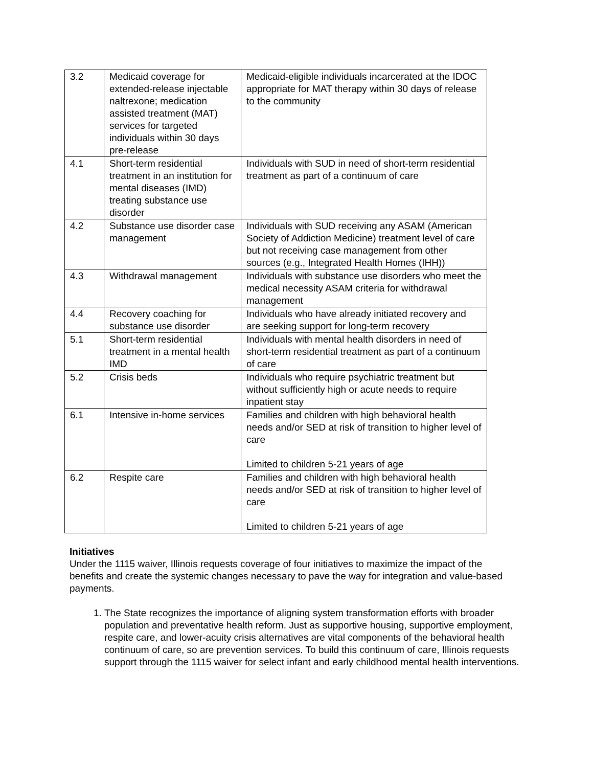| 3.2 | Medicaid coverage for extended-release injectable naltrexone; medication assisted treatment (MAT) services for targeted individuals within 30 days pre-release | Medicaid-eligible individuals incarcerated at the IDOC appropriate for MAT therapy within 30 days of release to the community |
| 4.1 | Short-term residential treatment in an institution for mental diseases (IMD) treating substance use disorder | Individuals with SUD in need of short-term residential treatment as part of a continuum of care |
| 4.2 | Substance use disorder case management | Individuals with SUD receiving any ASAM (American Society of Addiction Medicine) treatment level of care but not receiving case management from other sources (e.g., Integrated Health Homes (IHH)) |
| 4.3 | Withdrawal management | Individuals with substance use disorders who meet the medical necessity ASAM criteria for withdrawal management |
| 4.4 | Recovery coaching for substance use disorder | Individuals who have already initiated recovery and are seeking support for long-term recovery |
| 5.1 | Short-term residential treatment in a mental health IMD | Individuals with mental health disorders in need of short-term residential treatment as part of a continuum of care |
| 5.2 | Crisis beds | Individuals who require psychiatric treatment but without sufficiently high or acute needs to require inpatient stay |
| 6.1 | Intensive in-home services | Families and children with high behavioral health needs and/or SED at risk of transition to higher level of care Limited to children 5-21 years of age |
| 6.2 | Respite care | Families and children with high behavioral health needs and/or SED at risk of transition to higher level of care Limited to children 5-21 years of age |
Initiatives
Under the 1115 waiver, Illinois requests coverage of four initiatives to maximize the impact of the benefits and create the systemic changes necessary to pave the way for integration and value-based payments.
1. The State recognizes the importance of aligning system transformation efforts with broader population and preventative health reform. Just as supportive housing, supportive employment, respite care, and lower-acuity crisis alternatives are vital components of the behavioral health continuum of care, so are prevention services. To build this continuum of care, Illinois requests support through the 1115 waiver for select infant and early childhood mental health interventions.